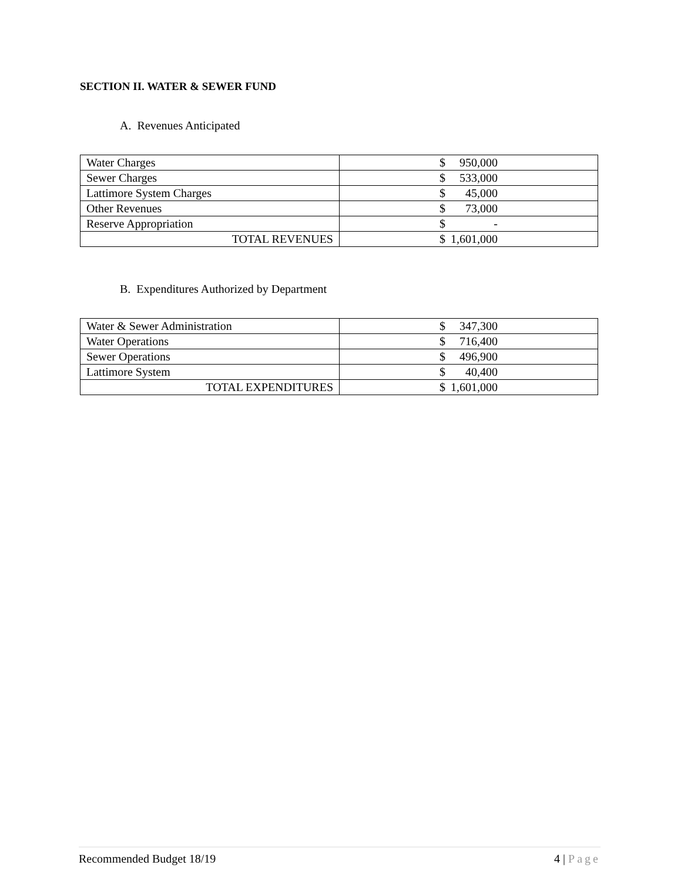SECTION II. WATER & SEWER FUND
A. Revenues Anticipated
| Water Charges | $ 950,000 |
| Sewer Charges | $ 533,000 |
| Lattimore System Charges | $ 45,000 |
| Other Revenues | $ 73,000 |
| Reserve Appropriation | $ - |
| TOTAL REVENUES | $ 1,601,000 |
B. Expenditures Authorized by Department
| Water & Sewer Administration | $ 347,300 |
| Water Operations | $ 716,400 |
| Sewer Operations | $ 496,900 |
| Lattimore System | $ 40,400 |
| TOTAL EXPENDITURES | $ 1,601,000 |
Recommended Budget 18/19 4 | Page